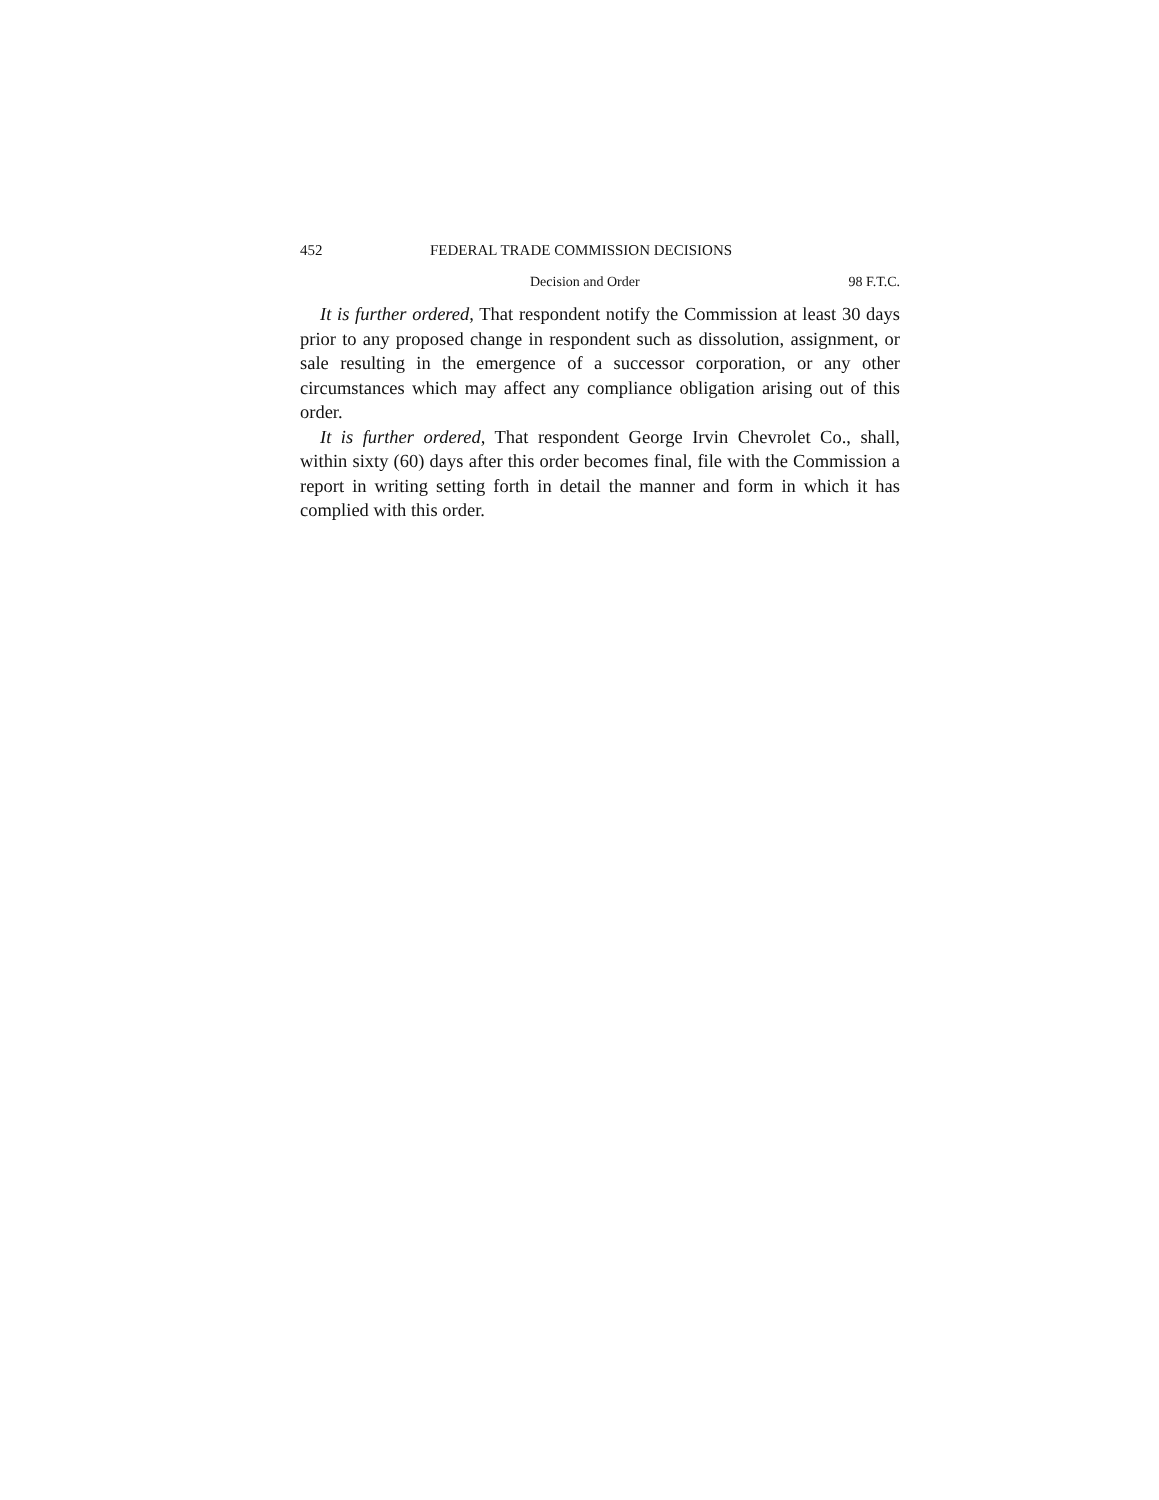452 FEDERAL TRADE COMMISSION DECISIONS
Decision and Order 98 F.T.C.
It is further ordered, That respondent notify the Commission at least 30 days prior to any proposed change in respondent such as dissolution, assignment, or sale resulting in the emergence of a successor corporation, or any other circumstances which may affect any compliance obligation arising out of this order.
It is further ordered, That respondent George Irvin Chevrolet Co., shall, within sixty (60) days after this order becomes final, file with the Commission a report in writing setting forth in detail the manner and form in which it has complied with this order.